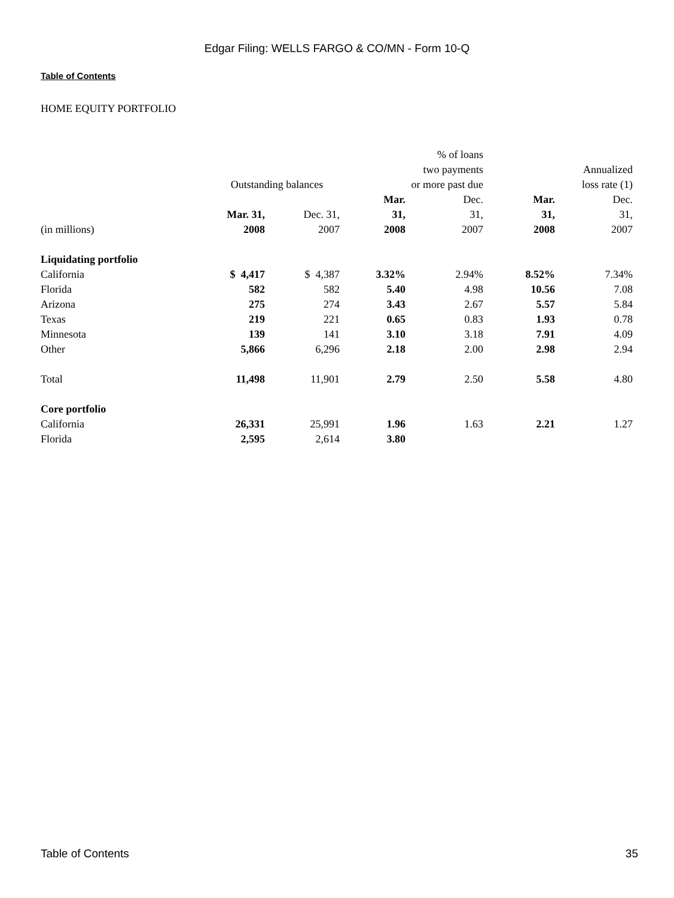Edgar Filing: WELLS FARGO & CO/MN - Form 10-Q
Table of Contents
HOME EQUITY PORTFOLIO
| | | | | % of loans | | |
| | | | | two payments | | Annualized |
| | Outstanding balances | | or more past due | | loss rate (1) | |
| | | | Mar. | Dec. | Mar. | Dec. |
| | Mar. 31, | Dec. 31, | 31, | 31, | 31, | 31, |
| (in millions) | 2008 | 2007 | 2008 | 2007 | 2008 | 2007 |
| Liquidating portfolio | | | | | | |
| California | $ 4,417 | $ 4,387 | 3.32% | 2.94% | 8.52% | 7.34% |
| Florida | 582 | 582 | 5.40 | 4.98 | 10.56 | 7.08 |
| Arizona | 275 | 274 | 3.43 | 2.67 | 5.57 | 5.84 |
| Texas | 219 | 221 | 0.65 | 0.83 | 1.93 | 0.78 |
| Minnesota | 139 | 141 | 3.10 | 3.18 | 7.91 | 4.09 |
| Other | 5,866 | 6,296 | 2.18 | 2.00 | 2.98 | 2.94 |
| Total | 11,498 | 11,901 | 2.79 | 2.50 | 5.58 | 4.80 |
| Core portfolio | | | | | | |
| California | 26,331 | 25,991 | 1.96 | 1.63 | 2.21 | 1.27 |
| Florida | 2,595 | 2,614 | 3.80 | | | |
Table of Contents 35